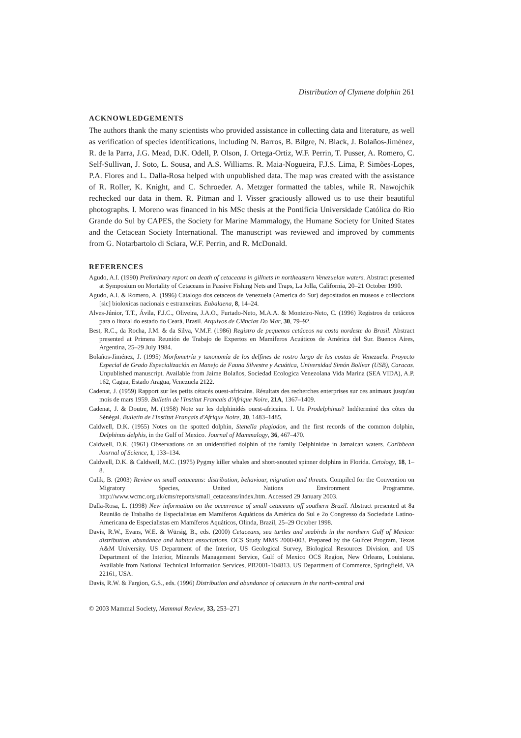Distribution of Clymene dolphin 261
ACKNOWLEDGEMENTS
The authors thank the many scientists who provided assistance in collecting data and literature, as well as verification of species identifications, including N. Barros, B. Bilgre, N. Black, J. Bolaños-Jiménez, R. de la Parra, J.G. Mead, D.K. Odell, P. Olson, J. Ortega-Ortiz, W.F. Perrin, T. Pusser, A. Romero, C. Self-Sullivan, J. Soto, L. Sousa, and A.S. Williams. R. Maia-Nogueira, F.J.S. Lima, P. Simões-Lopes, P.A. Flores and L. Dalla-Rosa helped with unpublished data. The map was created with the assistance of R. Roller, K. Knight, and C. Schroeder. A. Metzger formatted the tables, while R. Nawojchik rechecked our data in them. R. Pitman and I. Visser graciously allowed us to use their beautiful photographs. I. Moreno was financed in his MSc thesis at the Pontifícia Universidade Católica do Rio Grande do Sul by CAPES, the Society for Marine Mammalogy, the Humane Society for United States and the Cetacean Society International. The manuscript was reviewed and improved by comments from G. Notarbartolo di Sciara, W.F. Perrin, and R. McDonald.
REFERENCES
Agudo, A.I. (1990) Preliminary report on death of cetaceans in gillnets in northeastern Venezuelan waters. Abstract presented at Symposium on Mortality of Cetaceans in Passive Fishing Nets and Traps, La Jolla, California, 20–21 October 1990.
Agudo, A.I. & Romero, A. (1996) Catalogo dos cetaceos de Venezuela (America do Sur) depositados en museos e colleccions [sic] bioloxicas nacionais e estranxeiras. Eubalaena, 8, 14–24.
Alves-Júnior, T.T., Ávila, F.J.C., Oliveira, J.A.O., Furtado-Neto, M.A.A. & Monteiro-Neto, C. (1996) Registros de cetáceos para o litoral do estado do Ceará, Brasil. Arquivos de Ciências Do Mar, 30, 79–92.
Best, R.C., da Rocha, J.M. & da Silva, V.M.F. (1986) Registro de pequenos cetáceos na costa nordeste do Brasil. Abstract presented at Primera Reunión de Trabajo de Expertos en Mamíferos Acuáticos de América del Sur. Buenos Aires, Argentina, 25–29 July 1984.
Bolaños-Jiménez, J. (1995) Morfometría y taxonomía de los delfines de rostro largo de las costas de Venezuela. Proyecto Especial de Grado Especialización en Manejo de Fauna Silvestre y Acuática, Universidad Simón Bolívar (USB), Caracas. Unpublished manuscript. Available from Jaime Bolaños, Sociedad Ecologica Venezolana Vida Marina (SEA VIDA), A.P. 162, Cagua, Estado Aragua, Venezuela 2122.
Cadenat, J. (1959) Rapport sur les petits cétacés ouest-africains. Résultats des recherches enterprises sur ces animaux jusqu'au mois de mars 1959. Bulletin de l'Institut Francais d'Afrique Noire, 21A, 1367–1409.
Cadenat, J. & Doutre, M. (1958) Note sur les delphinidés ouest-africains. I. Un Prodelphinus? Indéterminé des côtes du Sénégal. Bulletin de l'Institut Français d'Afrique Noire, 20, 1483–1485.
Caldwell, D.K. (1955) Notes on the spotted dolphin, Stenella plagiodon, and the first records of the common dolphin, Delphinus delphis, in the Gulf of Mexico. Journal of Mammalogy, 36, 467–470.
Caldwell, D.K. (1961) Observations on an unidentified dolphin of the family Delphinidae in Jamaican waters. Caribbean Journal of Science, 1, 133–134.
Caldwell, D.K. & Caldwell, M.C. (1975) Pygmy killer whales and short-snouted spinner dolphins in Florida. Cetology, 18, 1–8.
Culik, B. (2003) Review on small cetaceans: distribution, behaviour, migration and threats. Compiled for the Convention on Migratory Species, United Nations Environment Programme. http://www.wcmc.org.uk/cms/reports/small_cetaceans/index.htm. Accessed 29 January 2003.
Dalla-Rosa, L. (1998) New information on the occurrence of small cetaceans off southern Brazil. Abstract presented at 8a Reunião de Trabalho de Especialistas em Mamíferos Aquáticos da América do Sul e 2o Congresso da Sociedade Latino-Americana de Especialistas em Mamíferos Aquáticos, Olinda, Brazil, 25–29 October 1998.
Davis, R.W., Evans, W.E. & Würsig, B., eds. (2000) Cetaceans, sea turtles and seabirds in the northern Gulf of Mexico: distribution, abundance and habitat associations. OCS Study MMS 2000-003. Prepared by the Gulfcet Program, Texas A&M University. US Department of the Interior, US Geological Survey, Biological Resources Division, and US Department of the Interior, Minerals Management Service, Gulf of Mexico OCS Region, New Orleans, Louisiana. Available from National Technical Information Services, PB2001-104813. US Department of Commerce, Springfield, VA 22161, USA.
Davis, R.W. & Fargion, G.S., eds. (1996) Distribution and abundance of cetaceans in the north-central and
© 2003 Mammal Society, Mammal Review, 33, 253–271